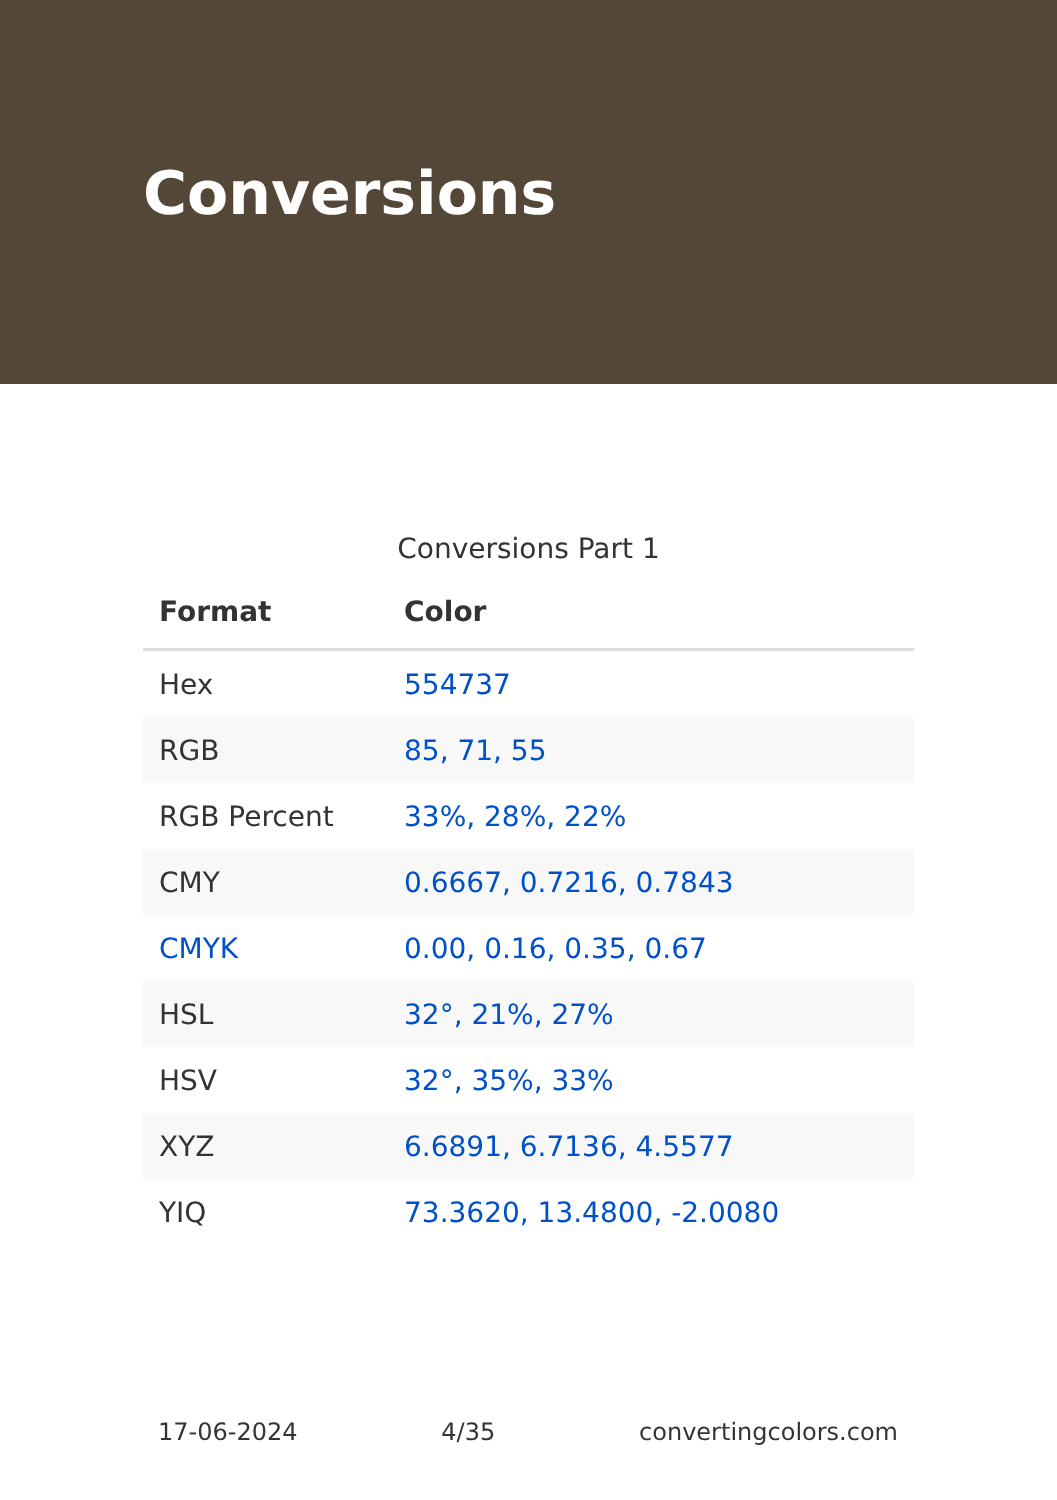Conversions
Conversions Part 1
| Format | Color |
| --- | --- |
| Hex | 554737 |
| RGB | 85, 71, 55 |
| RGB Percent | 33%, 28%, 22% |
| CMY | 0.6667, 0.7216, 0.7843 |
| CMYK | 0.00, 0.16, 0.35, 0.67 |
| HSL | 32°, 21%, 27% |
| HSV | 32°, 35%, 33% |
| XYZ | 6.6891, 6.7136, 4.5577 |
| YIQ | 73.3620, 13.4800, -2.0080 |
17-06-2024 4/35 convertingcolors.com